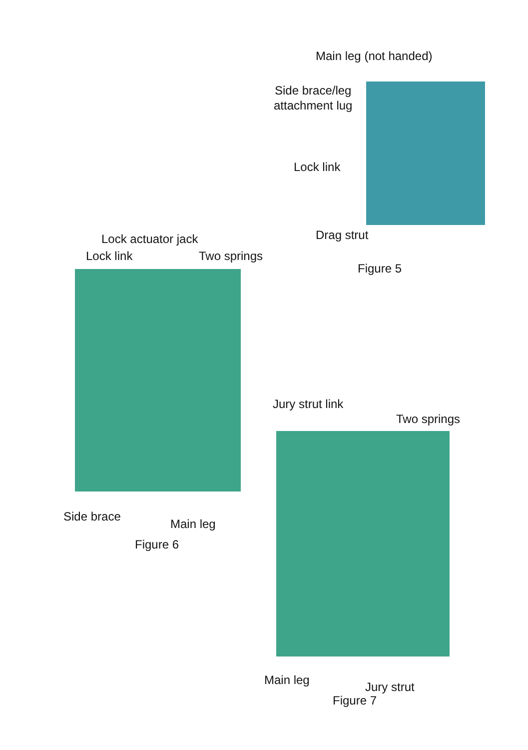Main leg (not handed)
Side brace/leg
attachment lug
Lock link
Drag strut
Figure 5
Lock actuator jack
Lock link Two springs
Side brace
Main leg
Figure 6
Jury strut link
Two springs
Main leg Jury strut
Figure 7